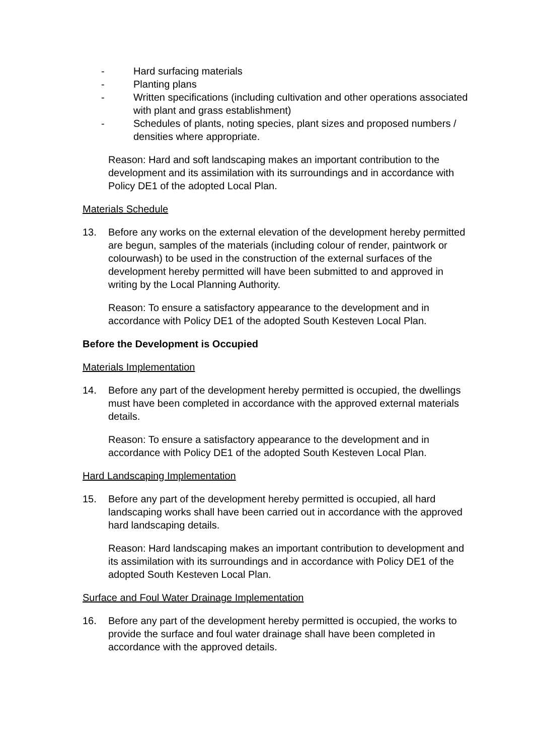- Hard surfacing materials
- Planting plans
- Written specifications (including cultivation and other operations associated with plant and grass establishment)
- Schedules of plants, noting species, plant sizes and proposed numbers / densities where appropriate.
Reason: Hard and soft landscaping makes an important contribution to the development and its assimilation with its surroundings and in accordance with Policy DE1 of the adopted Local Plan.
Materials Schedule
13. Before any works on the external elevation of the development hereby permitted are begun, samples of the materials (including colour of render, paintwork or colourwash) to be used in the construction of the external surfaces of the development hereby permitted will have been submitted to and approved in writing by the Local Planning Authority.
Reason: To ensure a satisfactory appearance to the development and in accordance with Policy DE1 of the adopted South Kesteven Local Plan.
Before the Development is Occupied
Materials Implementation
14. Before any part of the development hereby permitted is occupied, the dwellings must have been completed in accordance with the approved external materials details.
Reason: To ensure a satisfactory appearance to the development and in accordance with Policy DE1 of the adopted South Kesteven Local Plan.
Hard Landscaping Implementation
15. Before any part of the development hereby permitted is occupied, all hard landscaping works shall have been carried out in accordance with the approved hard landscaping details.
Reason: Hard landscaping makes an important contribution to development and its assimilation with its surroundings and in accordance with Policy DE1 of the adopted South Kesteven Local Plan.
Surface and Foul Water Drainage Implementation
16. Before any part of the development hereby permitted is occupied, the works to provide the surface and foul water drainage shall have been completed in accordance with the approved details.